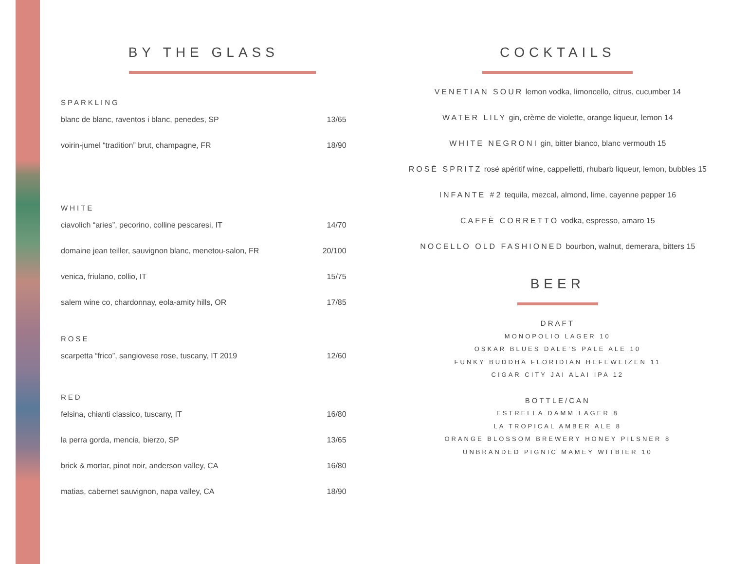BY THE GLASS
| SPARKLING | |
| blanc de blanc, raventos i blanc, penedes, SP | 13/65 |
| voirin-jumel “tradition” brut, champagne, FR | 18/90 |
| WHITE | |
| ciavolich “aries”, pecorino, colline pescaresi, IT | 14/70 |
| domaine jean teiller, sauvignon blanc, menetou-salon, FR | 20/100 |
| venica, friulano, collio, IT | 15/75 |
| salem wine co, chardonnay, eola-amity hills, OR | 17/85 |
| ROSE | |
| scarpetta “frico”, sangiovese rose, tuscany, IT 2019 | 12/60 |
| RED | |
| felsina, chianti classico, tuscany, IT | 16/80 |
| la perra gorda, mencia, bierzo, SP | 13/65 |
| brick & mortar, pinot noir, anderson valley, CA | 16/80 |
| matias, cabernet sauvignon, napa valley, CA | 18/90 |
COCKTAILS
VENETIAN SOUR lemon vodka, limoncello, citrus, cucumber 14
WATER LILY gin, crème de violette, orange liqueur, lemon 14
WHITE NEGRONI gin, bitter bianco, blanc vermouth 15
ROSÉ SPRITZ rosé apéritif wine, cappelletti, rhubarb liqueur, lemon, bubbles 15
INFANTE #2 tequila, mezcal, almond, lime, cayenne pepper 16
CAFFÈ CORRETTO vodka, espresso, amaro 15
NOCELLO OLD FASHIONED bourbon, walnut, demerara, bitters 15
BEER
DRAFT
MONOPOLIO LAGER 10
OSKAR BLUES DALE’S PALE ALE 10
FUNKY BUDDHA FLORIDIAN HEFEWEIZEN 11
CIGAR CITY JAI ALAI IPA 12
BOTTLE/CAN
ESTRELLA DAMM LAGER 8
LA TROPICAL AMBER ALE 8
ORANGE BLOSSOM BREWERY HONEY PILSNER 8
UNBRANDED PIGNIC MAMEY WITBIER 10